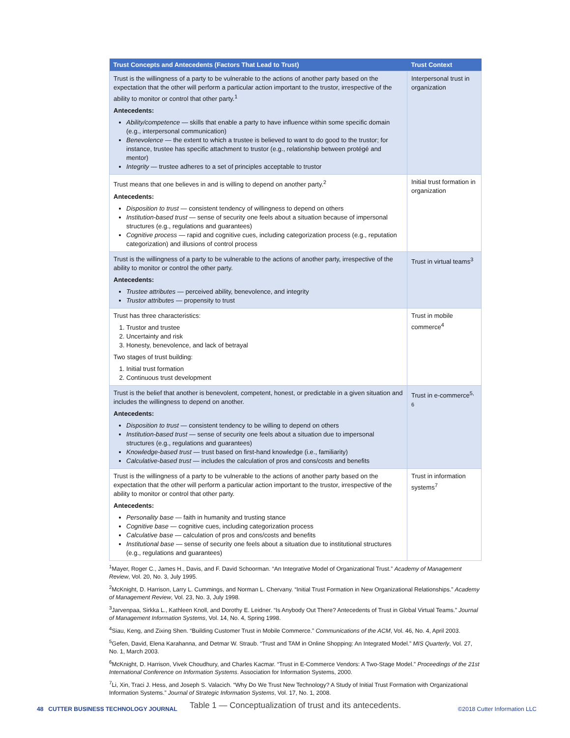| Trust Concepts and Antecedents (Factors That Lead to Trust) | Trust Context |
| --- | --- |
| Trust is the willingness of a party to be vulnerable to the actions of another party based on the expectation that the other will perform a particular action important to the trustor, irrespective of the ability to monitor or control that other party.<sup>1</sup> Antecedents: Ability/competence — skills that enable a party to have influence within some specific domain (e.g., interpersonal communication) Benevolence — the extent to which a trustee is believed to want to do good to the trustor; for instance, trustee has specific attachment to trustor (e.g., relationship between protégé and mentor) Integrity — trustee adheres to a set of principles acceptable to trustor | Interpersonal trust in organization |
| Trust means that one believes in and is willing to depend on another party.<sup>2</sup> Antecedents: Disposition to trust — consistent tendency of willingness to depend on others Institution-based trust — sense of security one feels about a situation because of impersonal structures (e.g., regulations and guarantees) Cognitive process — rapid and cognitive cues, including categorization process (e.g., reputation categorization) and illusions of control process | Initial trust formation in organization |
| Trust is the willingness of a party to be vulnerable to the actions of another party, irrespective of the ability to monitor or control the other party. Antecedents: Trustee attributes — perceived ability, benevolence, and integrity Trustor attributes — propensity to trust | Trust in virtual teams<sup>3</sup> |
| Trust has three characteristics: 1. Trustor and trustee 2. Uncertainty and risk 3. Honesty, benevolence, and lack of betrayal Two stages of trust building: 1. Initial trust formation 2. Continuous trust development | Trust in mobile commerce<sup>4</sup> |
| Trust is the belief that another is benevolent, competent, honest, or predictable in a given situation and includes the willingness to depend on another. Antecedents: Disposition to trust — consistent tendency to be willing to depend on others Institution-based trust — sense of security one feels about a situation due to impersonal structures (e.g., regulations and guarantees) Knowledge-based trust — trust based on first-hand knowledge (i.e., familiarity) Calculative-based trust — includes the calculation of pros and cons/costs and benefits | Trust in e-commerce<sup>5, 6</sup> |
| Trust is the willingness of a party to be vulnerable to the actions of another party based on the expectation that the other will perform a particular action important to the trustor, irrespective of the ability to monitor or control that other party. Antecedents: Personality base — faith in humanity and trusting stance Cognitive base — cognitive cues, including categorization process Calculative base — calculation of pros and cons/costs and benefits Institutional base — sense of security one feels about a situation due to institutional structures (e.g., regulations and guarantees) | Trust in information systems<sup>7</sup> |
<sup>1</sup> Mayer, Roger C., James H., Davis, and F. David Schoorman. “An Integrative Model of Organizational Trust.” Academy of Management Review, Vol. 20, No. 3, July 1995.
<sup>2</sup> McKnight, D. Harrison, Larry L. Cummings, and Norman L. Chervany. “Initial Trust Formation in New Organizational Relationships.” Academy of Management Review, Vol. 23, No. 3, July 1998.
<sup>3</sup> Jarvenpaa, Sirkka L., Kathleen Knoll, and Dorothy E. Leidner. “Is Anybody Out There? Antecedents of Trust in Global Virtual Teams.” Journal of Management Information Systems, Vol. 14, No. 4, Spring 1998.
<sup>4</sup> Siau, Keng, and Zixing Shen. “Building Customer Trust in Mobile Commerce.” Communications of the ACM, Vol. 46, No. 4, April 2003.
<sup>5</sup> Gefen, David, Elena Karahanna, and Detmar W. Straub. “Trust and TAM in Online Shopping: An Integrated Model.” MIS Quarterly, Vol. 27, No. 1, March 2003.
<sup>6</sup> McKnight, D. Harrison, Vivek Choudhury, and Charles Kacmar. “Trust in E-Commerce Vendors: A Two-Stage Model.” Proceedings of the 21st International Conference on Information Systems. Association for Information Systems, 2000.
<sup>7</sup>Li, Xin, Traci J. Hess, and Joseph S. Valacich. “Why Do We Trust New Technology? A Study of Initial Trust Formation with Organizational Information Systems.” Journal of Strategic Information Systems, Vol. 17, No. 1, 2008.
Table 1 — Conceptualization of trust and its antecedents.
48 CUTTER BUSINESS TECHNOLOGY JOURNAL ©2018 Cutter Information LLC